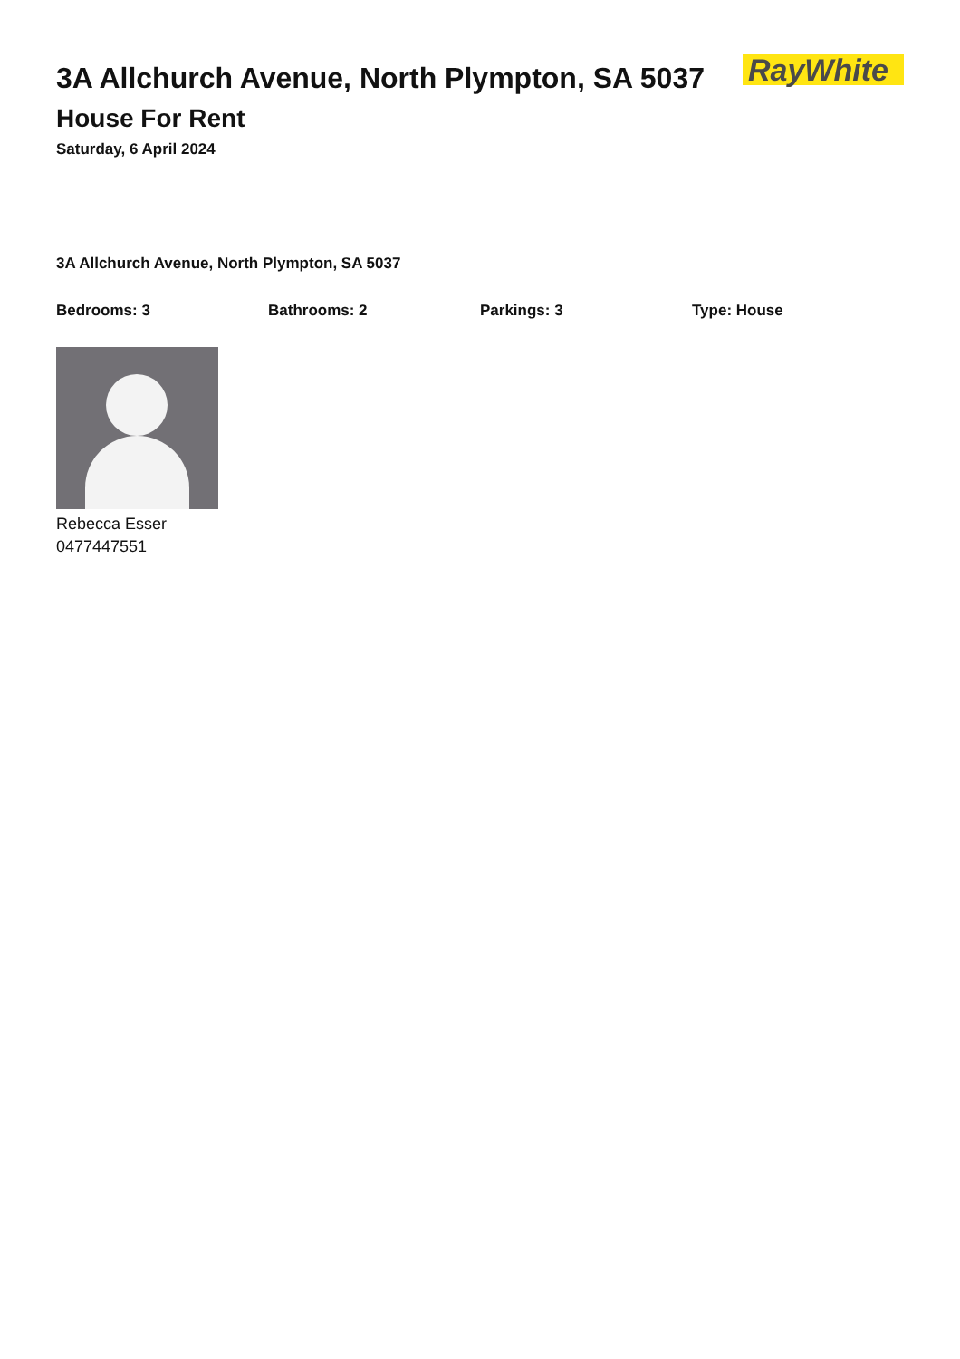3A Allchurch Avenue, North Plympton, SA 5037
House For Rent
Saturday, 6 April 2024
RayWhite
3A Allchurch Avenue, North Plympton, SA 5037
Bedrooms: 3 Bathrooms: 2 Parkings: 3 Type: House
Rebecca Esser
0477447551